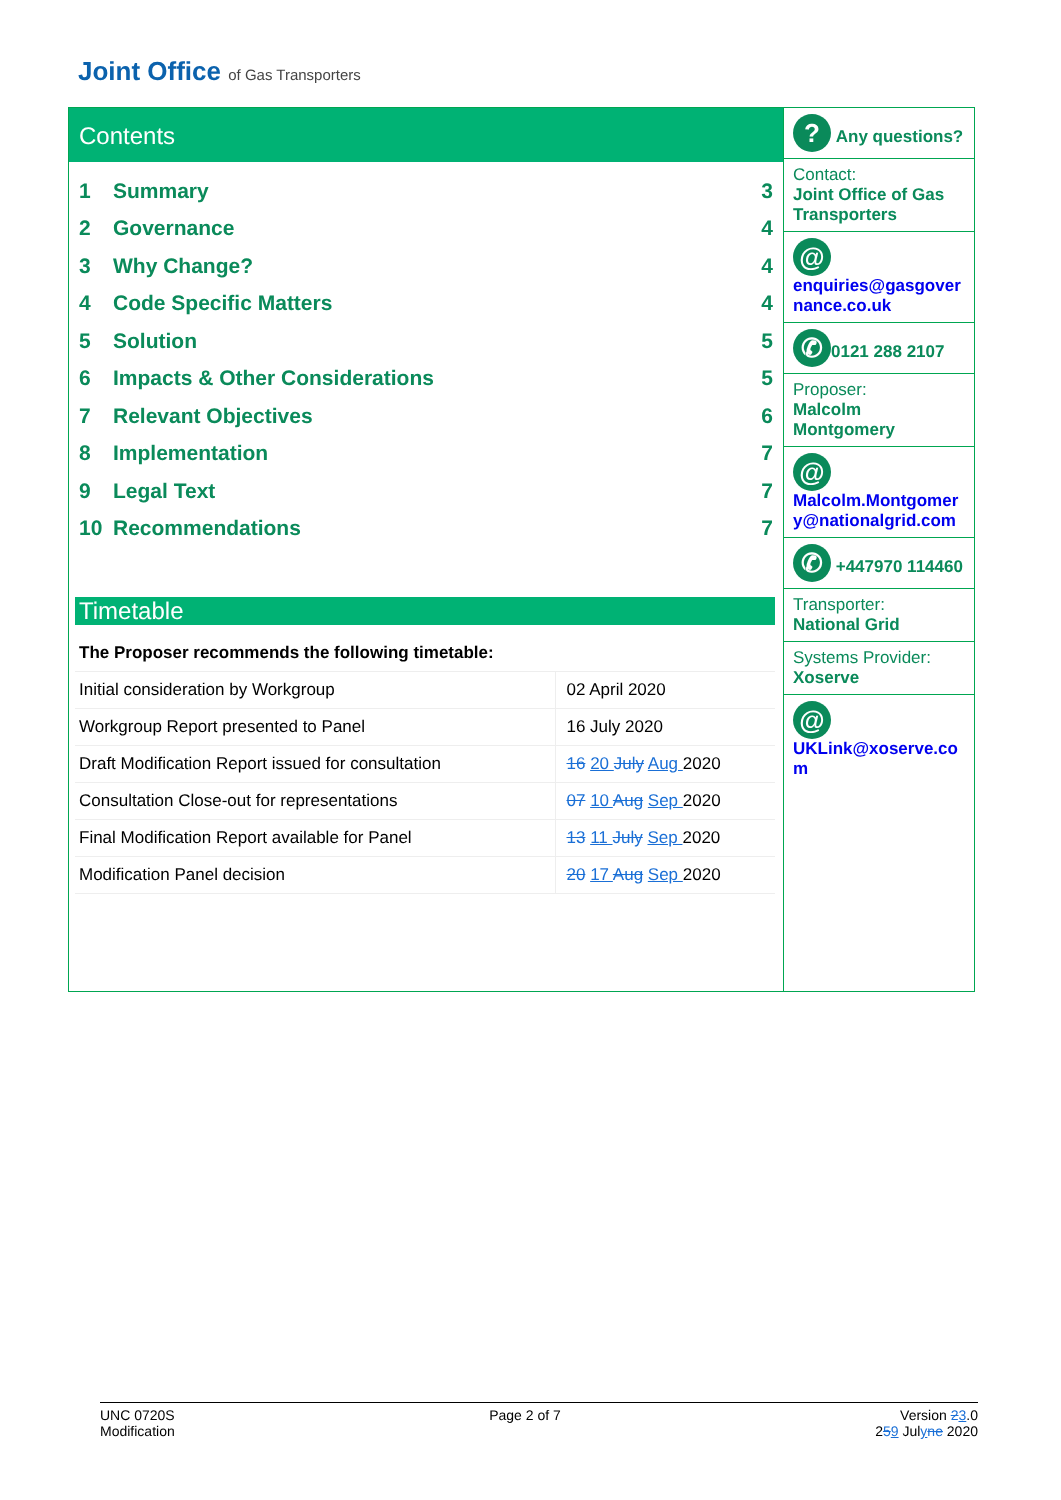Joint Office of Gas Transporters
Contents
1 Summary 3
2 Governance 4
3 Why Change? 4
4 Code Specific Matters 4
5 Solution 5
6 Impacts & Other Considerations 5
7 Relevant Objectives 6
8 Implementation 7
9 Legal Text 7
10 Recommendations 7
Timetable
| The Proposer recommends the following timetable: | |
| Initial consideration by Workgroup | 02 April 2020 |
| Workgroup Report presented to Panel | 16 July 2020 |
| Draft Modification Report issued for consultation | 16 20 July Aug 2020 |
| Consultation Close-out for representations | 07 10 Aug Sep 2020 |
| Final Modification Report available for Panel | 13 11 July Sep 2020 |
| Modification Panel decision | 20 17 Aug Sep 2020 |
? Any questions?
Contact:
Joint Office of Gas Transporters
@
enquiries@gasgovernance.co.uk
✆ 0121 288 2107
Proposer:
Malcolm Montgomery
@
Malcolm.Montgomery@nationalgrid.com
✆ +447970 114460
Transporter:
National Grid
Systems Provider:
Xoserve
@
UKLink@xoserve.com
UNC 0720S
Modification
Page 2 of 7 Version 23.0
259 Julyne 2020